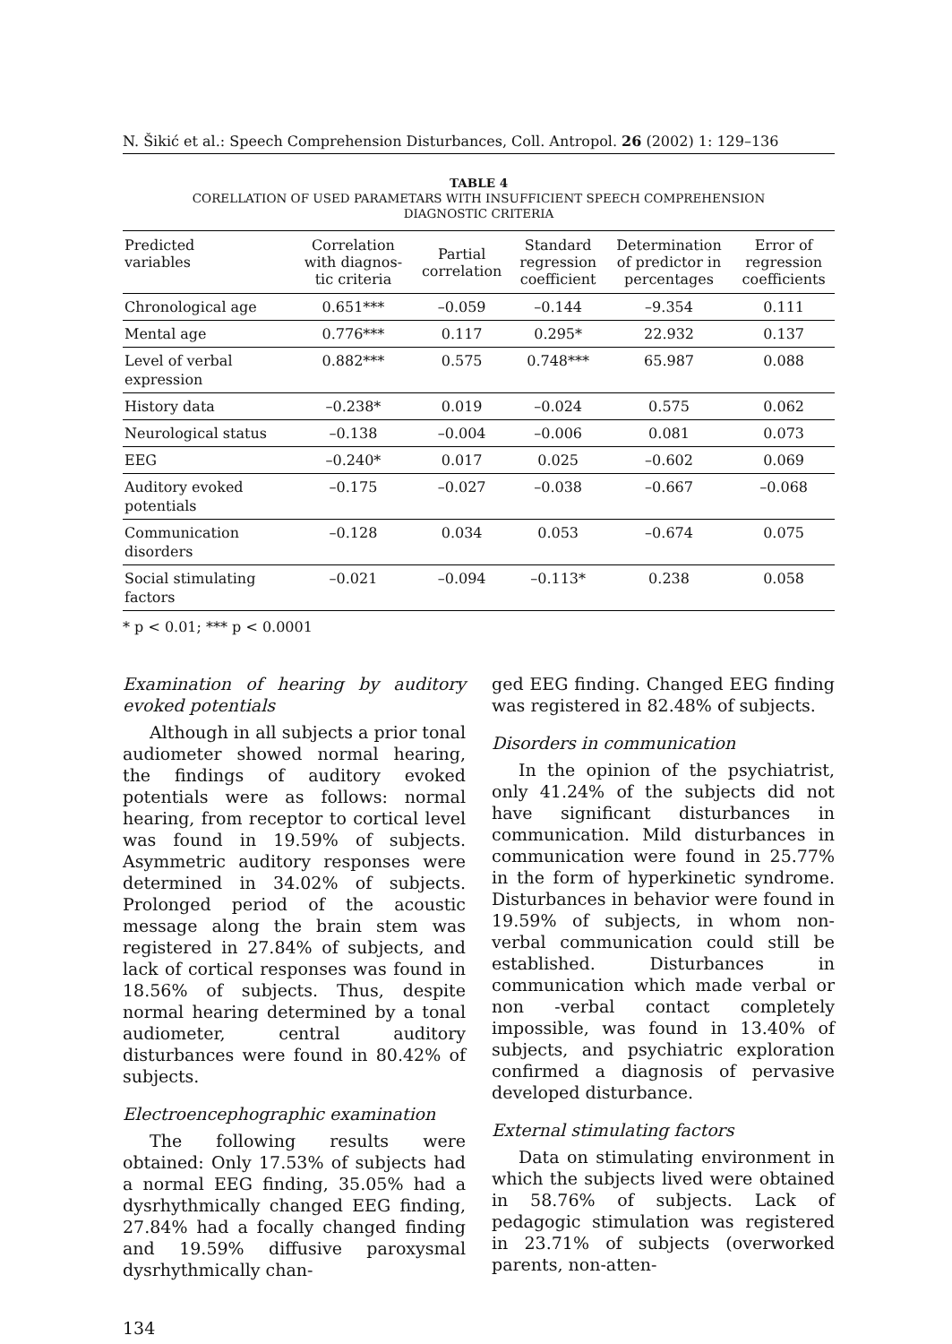N. Šikić et al.: Speech Comprehension Disturbances, Coll. Antropol. 26 (2002) 1: 129–136
TABLE 4
CORELLATION OF USED PARAMETARS WITH INSUFFICIENT SPEECH COMPREHENSION
DIAGNOSTIC CRITERIA
| Predicted variables | Correlation with diagnos- tic criteria | Partial correlation | Standard regression coefficient | Determination of predictor in percentages | Error of regression coefficients |
| --- | --- | --- | --- | --- | --- |
| Chronological age | 0.651*** | –0.059 | –0.144 | –9.354 | 0.111 |
| Mental age | 0.776*** | 0.117 | 0.295* | 22.932 | 0.137 |
| Level of verbal expression | 0.882*** | 0.575 | 0.748*** | 65.987 | 0.088 |
| History data | –0.238* | 0.019 | –0.024 | 0.575 | 0.062 |
| Neurological status | –0.138 | –0.004 | –0.006 | 0.081 | 0.073 |
| EEG | –0.240* | 0.017 | 0.025 | –0.602 | 0.069 |
| Auditory evoked potentials | –0.175 | –0.027 | –0.038 | –0.667 | –0.068 |
| Communication disorders | –0.128 | 0.034 | 0.053 | –0.674 | 0.075 |
| Social stimulating factors | –0.021 | –0.094 | –0.113* | 0.238 | 0.058 |
* p < 0.01; *** p < 0.0001
Examination of hearing by auditory evoked potentials
Although in all subjects a prior tonal audiometer showed normal hearing, the findings of auditory evoked potentials were as follows: normal hearing, from receptor to cortical level was found in 19.59% of subjects. Asymmetric auditory responses were determined in 34.02% of subjects. Prolonged period of the acoustic message along the brain stem was registered in 27.84% of subjects, and lack of cortical responses was found in 18.56% of subjects. Thus, despite normal hearing determined by a tonal audiometer, central auditory disturbances were found in 80.42% of subjects.
Electroencephographic examination
The following results were obtained: Only 17.53% of subjects had a normal EEG finding, 35.05% had a dysrhythmically changed EEG finding, 27.84% had a focally changed finding and 19.59% diffusive paroxysmal dysrhythmically chan-
ged EEG finding. Changed EEG finding was registered in 82.48% of subjects.
Disorders in communication
In the opinion of the psychiatrist, only 41.24% of the subjects did not have significant disturbances in communication. Mild disturbances in communication were found in 25.77% in the form of hyperkinetic syndrome. Disturbances in behavior were found in 19.59% of subjects, in whom non-verbal communication could still be established. Disturbances in communication which made verbal or non -verbal contact completely impossible, was found in 13.40% of subjects, and psychiatric exploration confirmed a diagnosis of pervasive developed disturbance.
External stimulating factors
Data on stimulating environment in which the subjects lived were obtained in 58.76% of subjects. Lack of pedagogic stimulation was registered in 23.71% of subjects (overworked parents, non-atten-
134